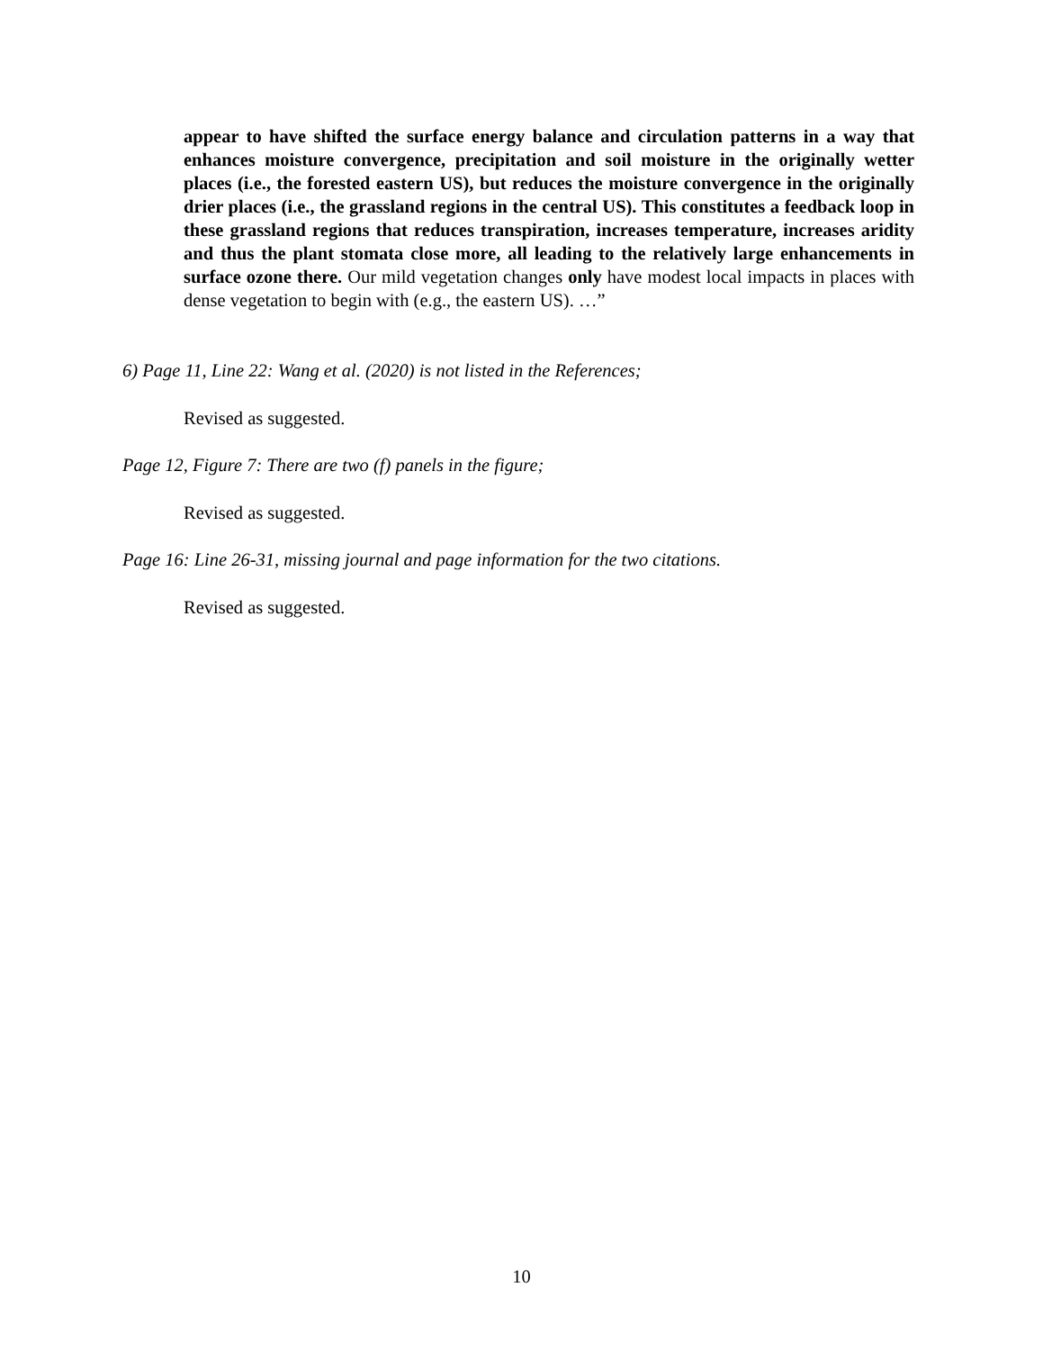appear to have shifted the surface energy balance and circulation patterns in a way that enhances moisture convergence, precipitation and soil moisture in the originally wetter places (i.e., the forested eastern US), but reduces the moisture convergence in the originally drier places (i.e., the grassland regions in the central US). This constitutes a feedback loop in these grassland regions that reduces transpiration, increases temperature, increases aridity and thus the plant stomata close more, all leading to the relatively large enhancements in surface ozone there. Our mild vegetation changes only have modest local impacts in places with dense vegetation to begin with (e.g., the eastern US). …”
6) Page 11, Line 22: Wang et al. (2020) is not listed in the References;
Revised as suggested.
Page 12, Figure 7: There are two (f) panels in the figure;
Revised as suggested.
Page 16: Line 26-31, missing journal and page information for the two citations.
Revised as suggested.
10